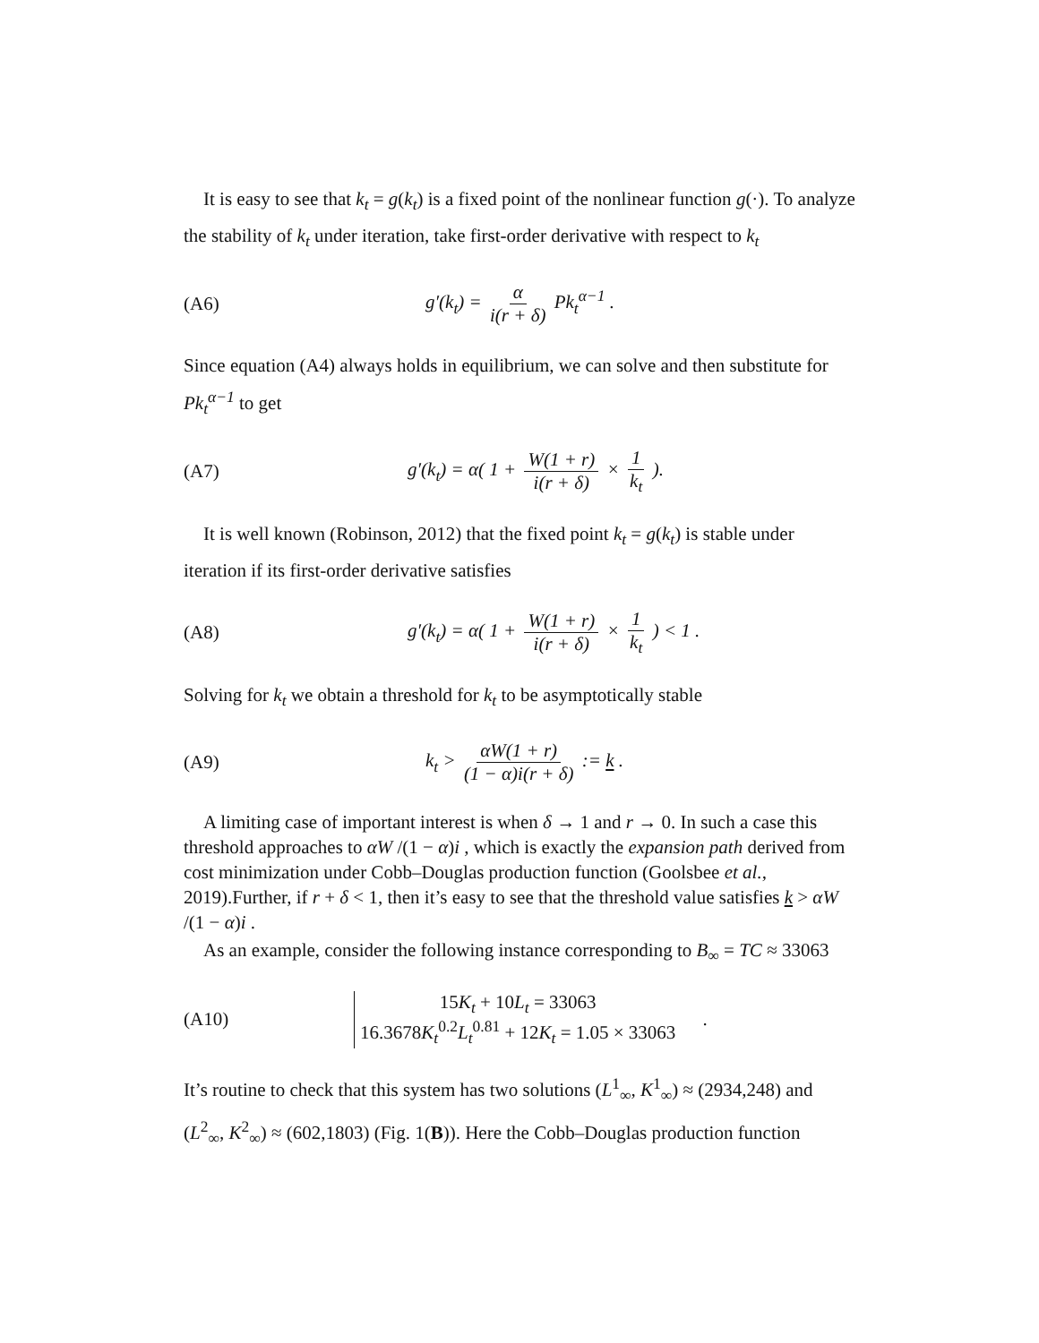It is easy to see that k<sub>t</sub> = g(k<sub>t</sub>) is a fixed point of the nonlinear function g(·). To analyze the stability of k<sub>t</sub> under iteration, take first-order derivative with respect to k<sub>t</sub>
(A6) g′(k<sub>t</sub>) = α i(r + δ) Pk<sub>t</sub><sup>α−1</sup> .
Since equation (A4) always holds in equilibrium, we can solve and then substitute for Pk<sub>t</sub><sup>α−1</sup> to get
(A7)
g′(k<sub>t</sub>) = α( 1 + W(1 + r) i(r + δ) × 1 k<sub>t</sub> ).
It is well known (Robinson, 2012) that the fixed point k<sub>t</sub> = g(k<sub>t</sub>) is stable under iteration if its first-order derivative satisfies
(A8)
g′(k<sub>t</sub>) = α( 1 + W(1 + r) i(r + δ) × 1 k<sub>t</sub> ) < 1 .
Solving for k<sub>t</sub> we obtain a threshold for k<sub>t</sub> to be asymptotically stable
(A9)
k<sub>t</sub> > αW(1 + r) (1 − α)i(r + δ) := k .
A limiting case of important interest is when δ → 1 and r → 0. In such a case this threshold approaches to αW /(1 − α)i , which is exactly the expansion path derived from cost minimization under Cobb–Douglas production function (Goolsbee et al., 2019).Further, if r + δ < 1, then it’s easy to see that the threshold value satisfies k > αW /(1 − α)i .
As an example, consider the following instance corresponding to B<sub>∞</sub> = TC ≈ 33063
(A10)
15K<sub>t</sub> + 10L<sub>t</sub> = 33063
16.3678K<sub>t</sub><sup>0.2</sup>L<sub>t</sub><sup>0.81</sup> + 12K<sub>t</sub> = 1.05 × 33063
.
It’s routine to check that this system has two solutions (L<sup>1</sup><sub>∞</sub>, K<sup>1</sup><sub>∞</sub>) ≈ (2934,248) and (L<sup>2</sup><sub>∞</sub>, K<sup>2</sup><sub>∞</sub>) ≈ (602,1803) (Fig. 1(B)). Here the Cobb–Douglas production function